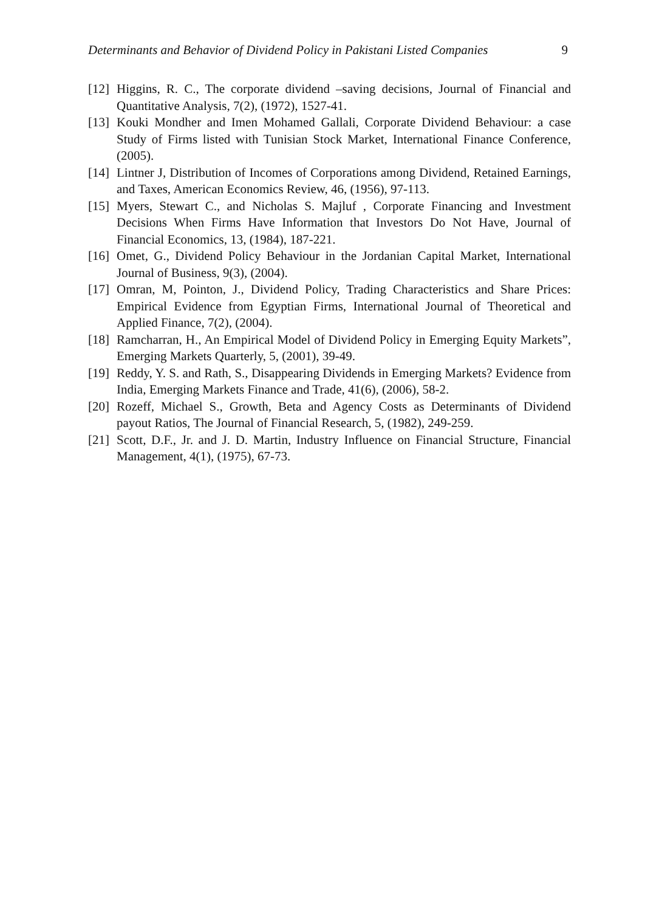Determinants and Behavior of Dividend Policy in Pakistani Listed Companies 9
[12]
Higgins, R. C., The corporate dividend –saving decisions, Journal of Financial and Quantitative Analysis, 7(2), (1972), 1527-41.
[13]
Kouki Mondher and Imen Mohamed Gallali, Corporate Dividend Behaviour: a case Study of Firms listed with Tunisian Stock Market, International Finance Conference, (2005).
[14]
Lintner J, Distribution of Incomes of Corporations among Dividend, Retained Earnings, and Taxes, American Economics Review, 46, (1956), 97-113.
[15]
Myers, Stewart C., and Nicholas S. Majluf , Corporate Financing and Investment Decisions When Firms Have Information that Investors Do Not Have, Journal of Financial Economics, 13, (1984), 187-221.
[16]
Omet, G., Dividend Policy Behaviour in the Jordanian Capital Market, International Journal of Business, 9(3), (2004).
[17]
Omran, M, Pointon, J., Dividend Policy, Trading Characteristics and Share Prices: Empirical Evidence from Egyptian Firms, International Journal of Theoretical and Applied Finance, 7(2), (2004).
[18]
Ramcharran, H., An Empirical Model of Dividend Policy in Emerging Equity Markets”, Emerging Markets Quarterly, 5, (2001), 39-49.
[19]
Reddy, Y. S. and Rath, S., Disappearing Dividends in Emerging Markets? Evidence from India, Emerging Markets Finance and Trade, 41(6), (2006), 58-2.
[20]
Rozeff, Michael S., Growth, Beta and Agency Costs as Determinants of Dividend payout Ratios, The Journal of Financial Research, 5, (1982), 249-259.
[21]
Scott, D.F., Jr. and J. D. Martin, Industry Influence on Financial Structure, Financial Management, 4(1), (1975), 67-73.